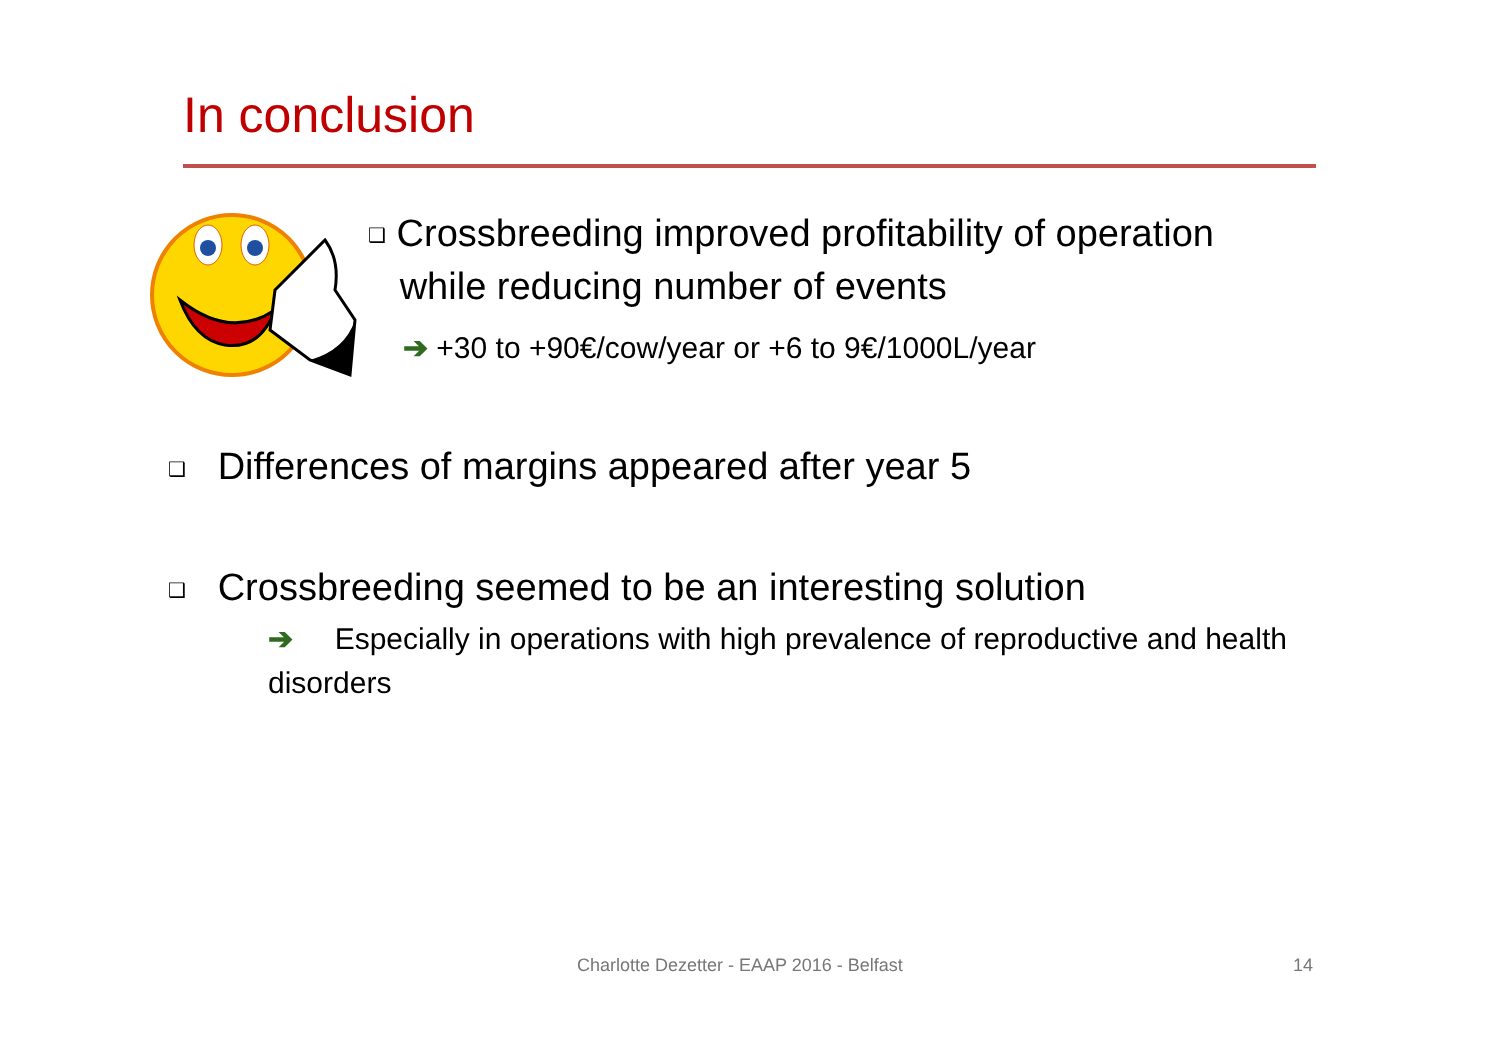In conclusion
❑ Crossbreeding improved profitability of operation
while reducing number of events
➔ +30 to +90€/cow/year or +6 to 9€/1000L/year
❑ Differences of margins appeared after year 5
❑ Crossbreeding seemed to be an interesting solution
➔ Especially in operations with high prevalence of reproductive and health disorders
Charlotte Dezetter - EAAP 2016 - Belfast
14